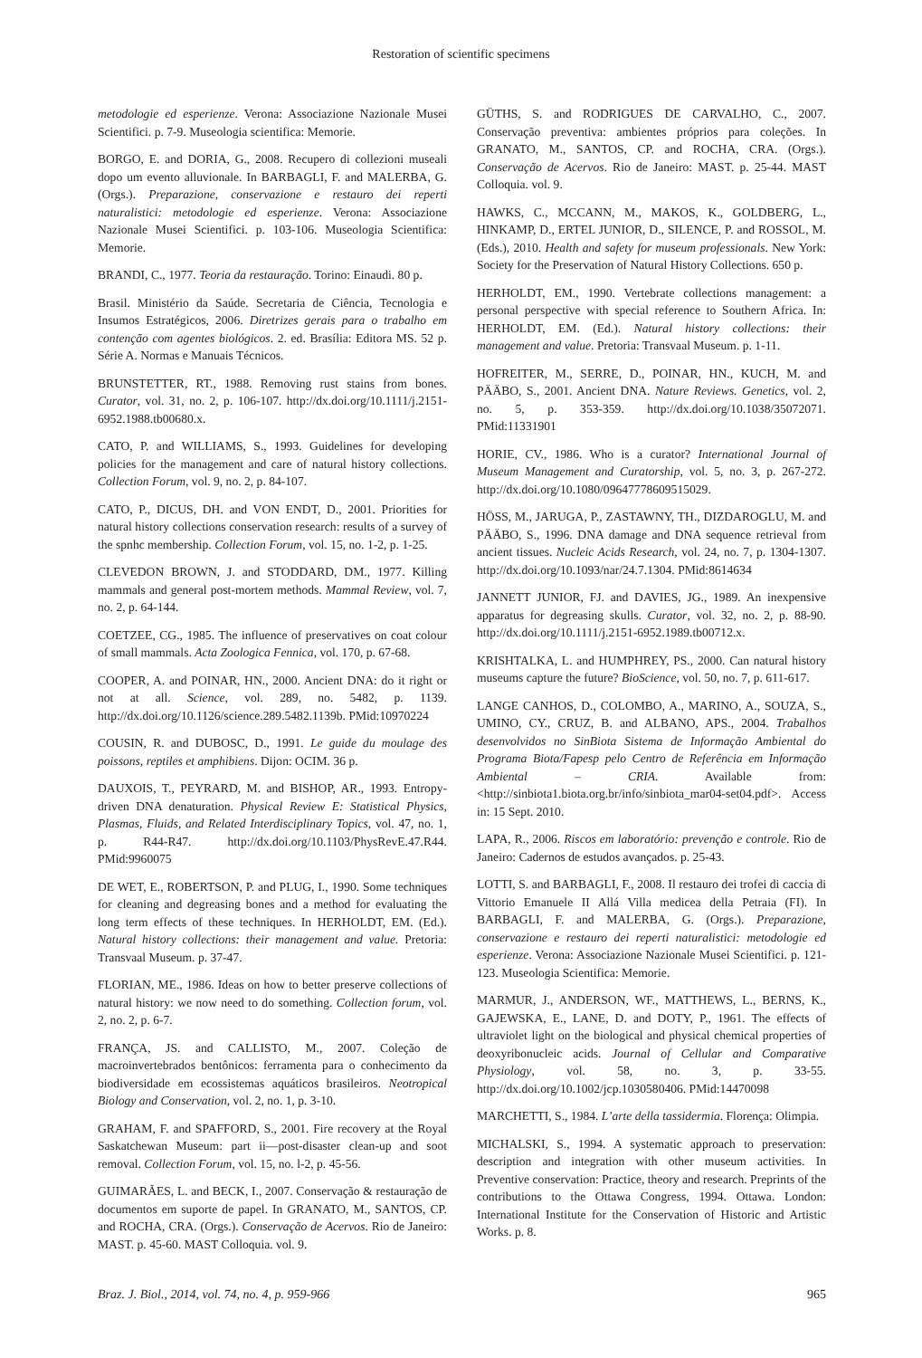Restoration of scientific specimens
metodologie ed esperienze. Verona: Associazione Nazionale Musei Scientifici. p. 7-9. Museologia scientifica: Memorie.
BORGO, E. and DORIA, G., 2008. Recupero di collezioni museali dopo um evento alluvionale. In BARBAGLI, F. and MALERBA, G. (Orgs.). Preparazione, conservazione e restauro dei reperti naturalistici: metodologie ed esperienze. Verona: Associazione Nazionale Musei Scientifici. p. 103-106. Museologia Scientifica: Memorie.
BRANDI, C., 1977. Teoria da restauração. Torino: Einaudi. 80 p.
Brasil. Ministério da Saúde. Secretaria de Ciência, Tecnologia e Insumos Estratégicos, 2006. Diretrizes gerais para o trabalho em contenção com agentes biológicos. 2. ed. Brasília: Editora MS. 52 p. Série A. Normas e Manuais Técnicos.
BRUNSTETTER, RT., 1988. Removing rust stains from bones. Curator, vol. 31, no. 2, p. 106-107. http://dx.doi.org/10.1111/j.2151-6952.1988.tb00680.x.
CATO, P. and WILLIAMS, S., 1993. Guidelines for developing policies for the management and care of natural history collections. Collection Forum, vol. 9, no. 2, p. 84-107.
CATO, P., DICUS, DH. and VON ENDT, D., 2001. Priorities for natural history collections conservation research: results of a survey of the spnhc membership. Collection Forum, vol. 15, no. 1-2, p. 1-25.
CLEVEDON BROWN, J. and STODDARD, DM., 1977. Killing mammals and general post-mortem methods. Mammal Review, vol. 7, no. 2, p. 64-144.
COETZEE, CG., 1985. The influence of preservatives on coat colour of small mammals. Acta Zoologica Fennica, vol. 170, p. 67-68.
COOPER, A. and POINAR, HN., 2000. Ancient DNA: do it right or not at all. Science, vol. 289, no. 5482, p. 1139. http://dx.doi.org/10.1126/science.289.5482.1139b. PMid:10970224
COUSIN, R. and DUBOSC, D., 1991. Le guide du moulage des poissons, reptiles et amphibiens. Dijon: OCIM. 36 p.
DAUXOIS, T., PEYRARD, M. and BISHOP, AR., 1993. Entropy-driven DNA denaturation. Physical Review E: Statistical Physics, Plasmas, Fluids, and Related Interdisciplinary Topics, vol. 47, no. 1, p. R44-R47. http://dx.doi.org/10.1103/PhysRevE.47.R44. PMid:9960075
DE WET, E., ROBERTSON, P. and PLUG, I., 1990. Some techniques for cleaning and degreasing bones and a method for evaluating the long term effects of these techniques. In HERHOLDT, EM. (Ed.). Natural history collections: their management and value. Pretoria: Transvaal Museum. p. 37-47.
FLORIAN, ME., 1986. Ideas on how to better preserve collections of natural history: we now need to do something. Collection forum, vol. 2, no. 2, p. 6-7.
FRANÇA, JS. and CALLISTO, M., 2007. Coleção de macroinvertebrados bentônicos: ferramenta para o conhecimento da biodiversidade em ecossistemas aquáticos brasileiros. Neotropical Biology and Conservation, vol. 2, no. 1, p. 3-10.
GRAHAM, F. and SPAFFORD, S., 2001. Fire recovery at the Royal Saskatchewan Museum: part ii—post-disaster clean-up and soot removal. Collection Forum, vol. 15, no. l-2, p. 45-56.
GUIMARÃES, L. and BECK, I., 2007. Conservação & restauração de documentos em suporte de papel. In GRANATO, M., SANTOS, CP. and ROCHA, CRA. (Orgs.). Conservação de Acervos. Rio de Janeiro: MAST. p. 45-60. MAST Colloquia. vol. 9.
GÜTHS, S. and RODRIGUES DE CARVALHO, C., 2007. Conservação preventiva: ambientes próprios para coleções. In GRANATO, M., SANTOS, CP. and ROCHA, CRA. (Orgs.). Conservação de Acervos. Rio de Janeiro: MAST. p. 25-44. MAST Colloquia. vol. 9.
HAWKS, C., MCCANN, M., MAKOS, K., GOLDBERG, L., HINKAMP, D., ERTEL JUNIOR, D., SILENCE, P. and ROSSOL, M. (Eds.), 2010. Health and safety for museum professionals. New York: Society for the Preservation of Natural History Collections. 650 p.
HERHOLDT, EM., 1990. Vertebrate collections management: a personal perspective with special reference to Southern Africa. In: HERHOLDT, EM. (Ed.). Natural history collections: their management and value. Pretoria: Transvaal Museum. p. 1-11.
HOFREITER, M., SERRE, D., POINAR, HN., KUCH, M. and PÄÄBO, S., 2001. Ancient DNA. Nature Reviews. Genetics, vol. 2, no. 5, p. 353-359. http://dx.doi.org/10.1038/35072071. PMid:11331901
HORIE, CV., 1986. Who is a curator? International Journal of Museum Management and Curatorship, vol. 5, no. 3, p. 267-272. http://dx.doi.org/10.1080/09647778609515029.
HÖSS, M., JARUGA, P., ZASTAWNY, TH., DIZDAROGLU, M. and PÄÄBO, S., 1996. DNA damage and DNA sequence retrieval from ancient tissues. Nucleic Acids Research, vol. 24, no. 7, p. 1304-1307. http://dx.doi.org/10.1093/nar/24.7.1304. PMid:8614634
JANNETT JUNIOR, FJ. and DAVIES, JG., 1989. An inexpensive apparatus for degreasing skulls. Curator, vol. 32, no. 2, p. 88-90. http://dx.doi.org/10.1111/j.2151-6952.1989.tb00712.x.
KRISHTALKA, L. and HUMPHREY, PS., 2000. Can natural history museums capture the future? BioScience, vol. 50, no. 7, p. 611-617.
LANGE CANHOS, D., COLOMBO, A., MARINO, A., SOUZA, S., UMINO, CY., CRUZ, B. and ALBANO, APS., 2004. Trabalhos desenvolvidos no SinBiota Sistema de Informação Ambiental do Programa Biota/Fapesp pelo Centro de Referência em Informação Ambiental – CRIA. Available from: <http://sinbiota1.biota.org.br/info/sinbiota_mar04-set04.pdf>. Access in: 15 Sept. 2010.
LAPA, R., 2006. Riscos em laboratório: prevenção e controle. Rio de Janeiro: Cadernos de estudos avançados. p. 25-43.
LOTTI, S. and BARBAGLI, F., 2008. Il restauro dei trofei di caccia di Vittorio Emanuele II Allá Villa medicea della Petraia (FI). In BARBAGLI, F. and MALERBA, G. (Orgs.). Preparazione, conservazione e restauro dei reperti naturalistici: metodologie ed esperienze. Verona: Associazione Nazionale Musei Scientifici. p. 121-123. Museologia Scientifica: Memorie.
MARMUR, J., ANDERSON, WF., MATTHEWS, L., BERNS, K., GAJEWSKA, E., LANE, D. and DOTY, P., 1961. The effects of ultraviolet light on the biological and physical chemical properties of deoxyribonucleic acids. Journal of Cellular and Comparative Physiology, vol. 58, no. 3, p. 33-55. http://dx.doi.org/10.1002/jcp.1030580406. PMid:14470098
MARCHETTI, S., 1984. L’arte della tassidermia. Florença: Olimpia.
MICHALSKI, S., 1994. A systematic approach to preservation: description and integration with other museum activities. In Preventive conservation: Practice, theory and research. Preprints of the contributions to the Ottawa Congress, 1994. Ottawa. London: International Institute for the Conservation of Historic and Artistic Works. p. 8.
Braz. J. Biol., 2014, vol. 74, no. 4, p. 959-966 965